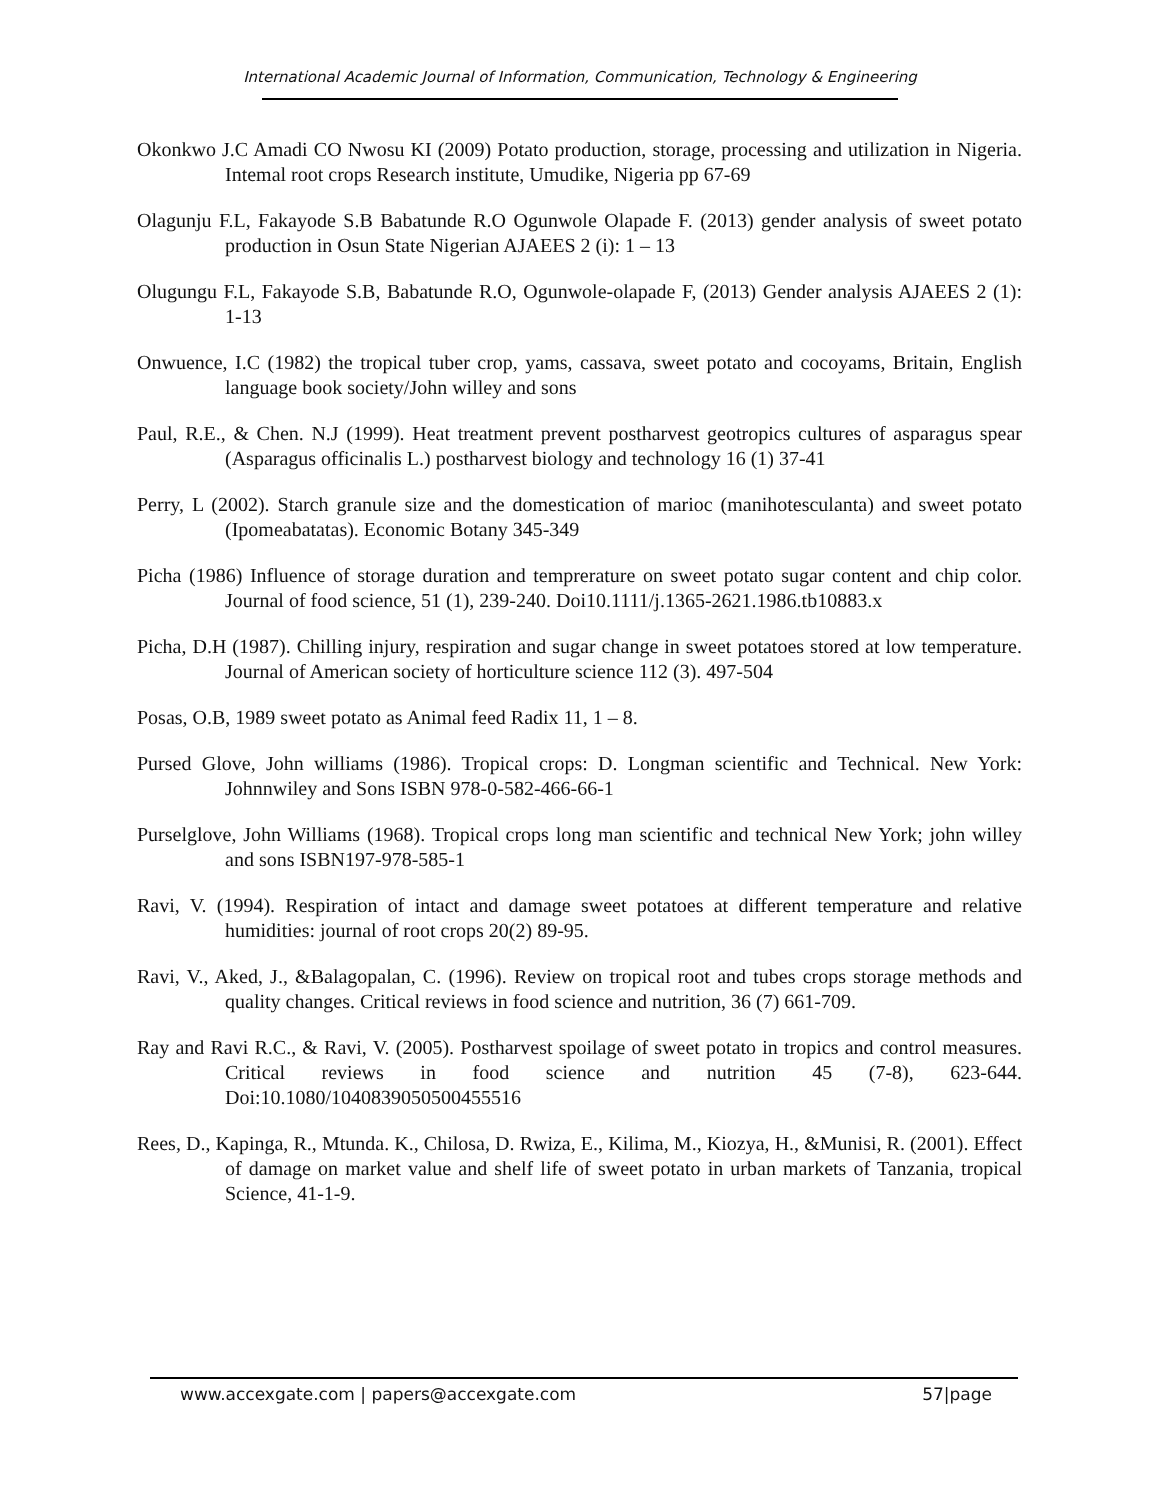International Academic Journal of Information, Communication, Technology & Engineering
Okonkwo J.C Amadi CO Nwosu KI (2009) Potato production, storage, processing and utilization in Nigeria. Intemal root crops Research institute, Umudike, Nigeria pp 67-69
Olagunju F.L, Fakayode S.B Babatunde R.O Ogunwole Olapade F. (2013) gender analysis of sweet potato production in Osun State Nigerian AJAEES 2 (i): 1 – 13
Olugungu F.L, Fakayode S.B, Babatunde R.O, Ogunwole-olapade F, (2013) Gender analysis AJAEES 2 (1): 1-13
Onwuence, I.C (1982) the tropical tuber crop, yams, cassava, sweet potato and cocoyams, Britain, English language book society/John willey and sons
Paul, R.E., & Chen. N.J (1999). Heat treatment prevent postharvest geotropics cultures of asparagus spear (Asparagus officinalis L.) postharvest biology and technology 16 (1) 37-41
Perry, L (2002). Starch granule size and the domestication of marioc (manihotesculanta) and sweet potato (Ipomeabatatas). Economic Botany 345-349
Picha (1986) Influence of storage duration and tempreraturе on sweet potato sugar content and chip color. Journal of food science, 51 (1), 239-240. Doi10.1111/j.1365-2621.1986.tb10883.x
Picha, D.H (1987). Chilling injury, respiration and sugar change in sweet potatoes stored at low temperature. Journal of American society of horticulture science 112 (3). 497-504
Posas, O.B, 1989 sweet potato as Animal feed Radix 11, 1 – 8.
Pursed Glove, John williams (1986). Tropical crops: D. Longman scientific and Technical. New York: Johnnwiley and Sons ISBN 978-0-582-466-66-1
Purselglove, John Williams (1968). Tropical crops long man scientific and technical New York; john willey and sons ISBN197-978-585-1
Ravi, V. (1994). Respiration of intact and damage sweet potatoes at different temperature and relative humidities: journal of root crops 20(2) 89-95.
Ravi, V., Aked, J., &Balagopalan, C. (1996). Review on tropical root and tubes crops storage methods and quality changes. Critical reviews in food science and nutrition, 36 (7) 661-709.
Ray and Ravi R.C., & Ravi, V. (2005). Postharvest spoilage of sweet potato in tropics and control measures. Critical reviews in food science and nutrition 45 (7-8), 623-644. Doi:10.1080/1040839050500455516
Rees, D., Kapinga, R., Mtunda. K., Chilosa, D. Rwiza, E., Kilima, M., Kiozya, H., &Munisi, R. (2001). Effect of damage on market value and shelf life of sweet potato in urban markets of Tanzania, tropical Science, 41-1-9.
www.accexgate.com | papers@accexgate.com 57|page